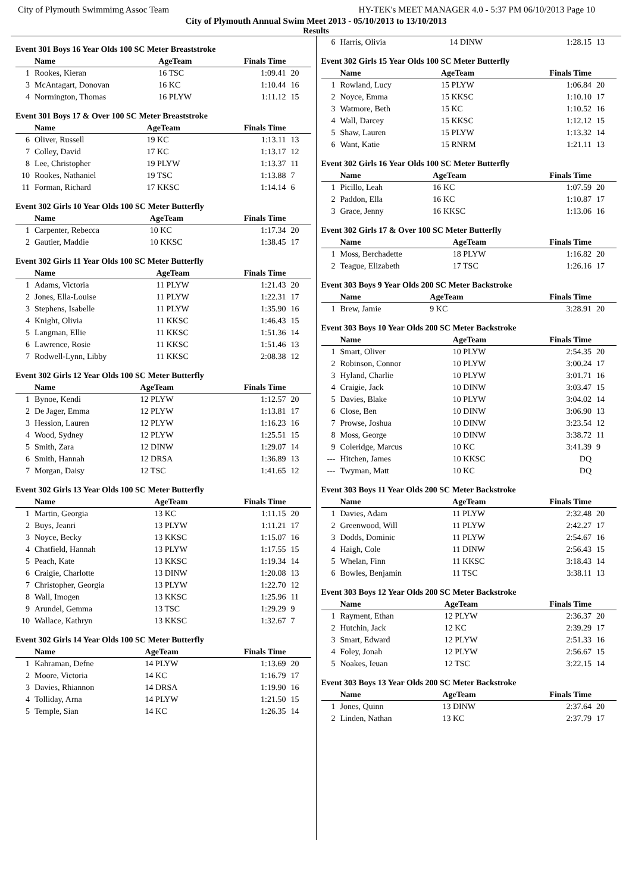City of Plymouth Swimmimg Assoc Team HY-TEK's MEET MANAGER 4.0 - 5:37 PM 06/10/2013 Page 10
City of Plymouth Annual Swim Meet 2013 - 05/10/2013 to 13/10/2013
Results
Event 301 Boys 16 Year Olds 100 SC Meter Breaststroke
| | Name | AgeTeam | Finals Time | |
| --- | --- | --- | --- | --- |
| 1 | Rookes, Kieran | 16 TSC | 1:09.41 | 20 |
| 3 | McAntagart, Donovan | 16 KC | 1:10.44 | 16 |
| 4 | Normington, Thomas | 16 PLYW | 1:11.12 | 15 |
Event 301 Boys 17 & Over 100 SC Meter Breaststroke
| | Name | AgeTeam | Finals Time | |
| --- | --- | --- | --- | --- |
| 6 | Oliver, Russell | 19 KC | 1:13.11 | 13 |
| 7 | Colley, David | 17 KC | 1:13.17 | 12 |
| 8 | Lee, Christopher | 19 PLYW | 1:13.37 | 11 |
| 10 | Rookes, Nathaniel | 19 TSC | 1:13.88 | 7 |
| 11 | Forman, Richard | 17 KKSC | 1:14.14 | 6 |
Event 302 Girls 10 Year Olds 100 SC Meter Butterfly
| | Name | AgeTeam | Finals Time | |
| --- | --- | --- | --- | --- |
| 1 | Carpenter, Rebecca | 10 KC | 1:17.34 | 20 |
| 2 | Gautier, Maddie | 10 KKSC | 1:38.45 | 17 |
Event 302 Girls 11 Year Olds 100 SC Meter Butterfly
| | Name | AgeTeam | Finals Time | |
| --- | --- | --- | --- | --- |
| 1 | Adams, Victoria | 11 PLYW | 1:21.43 | 20 |
| 2 | Jones, Ella-Louise | 11 PLYW | 1:22.31 | 17 |
| 3 | Stephens, Isabelle | 11 PLYW | 1:35.90 | 16 |
| 4 | Knight, Olivia | 11 KKSC | 1:46.43 | 15 |
| 5 | Langman, Ellie | 11 KKSC | 1:51.36 | 14 |
| 6 | Lawrence, Rosie | 11 KKSC | 1:51.46 | 13 |
| 7 | Rodwell-Lynn, Libby | 11 KKSC | 2:08.38 | 12 |
Event 302 Girls 12 Year Olds 100 SC Meter Butterfly
| | Name | AgeTeam | Finals Time | |
| --- | --- | --- | --- | --- |
| 1 | Bynoe, Kendi | 12 PLYW | 1:12.57 | 20 |
| 2 | De Jager, Emma | 12 PLYW | 1:13.81 | 17 |
| 3 | Hession, Lauren | 12 PLYW | 1:16.23 | 16 |
| 4 | Wood, Sydney | 12 PLYW | 1:25.51 | 15 |
| 5 | Smith, Zara | 12 DINW | 1:29.07 | 14 |
| 6 | Smith, Hannah | 12 DRSA | 1:36.89 | 13 |
| 7 | Morgan, Daisy | 12 TSC | 1:41.65 | 12 |
Event 302 Girls 13 Year Olds 100 SC Meter Butterfly
| | Name | AgeTeam | Finals Time | |
| --- | --- | --- | --- | --- |
| 1 | Martin, Georgia | 13 KC | 1:11.15 | 20 |
| 2 | Buys, Jeanri | 13 PLYW | 1:11.21 | 17 |
| 3 | Noyce, Becky | 13 KKSC | 1:15.07 | 16 |
| 4 | Chatfield, Hannah | 13 PLYW | 1:17.55 | 15 |
| 5 | Peach, Kate | 13 KKSC | 1:19.34 | 14 |
| 6 | Craigie, Charlotte | 13 DINW | 1:20.08 | 13 |
| 7 | Christopher, Georgia | 13 PLYW | 1:22.70 | 12 |
| 8 | Wall, Imogen | 13 KKSC | 1:25.96 | 11 |
| 9 | Arundel, Gemma | 13 TSC | 1:29.29 | 9 |
| 10 | Wallace, Kathryn | 13 KKSC | 1:32.67 | 7 |
Event 302 Girls 14 Year Olds 100 SC Meter Butterfly
| | Name | AgeTeam | Finals Time | |
| --- | --- | --- | --- | --- |
| 1 | Kahraman, Defne | 14 PLYW | 1:13.69 | 20 |
| 2 | Moore, Victoria | 14 KC | 1:16.79 | 17 |
| 3 | Davies, Rhiannon | 14 DRSA | 1:19.90 | 16 |
| 4 | Tolliday, Arna | 14 PLYW | 1:21.50 | 15 |
| 5 | Temple, Sian | 14 KC | 1:26.35 | 14 |
| 6 | Harris, Olivia | 14 DINW | 1:28.15 | 13 |
Event 302 Girls 15 Year Olds 100 SC Meter Butterfly
| | Name | AgeTeam | Finals Time | |
| --- | --- | --- | --- | --- |
| 1 | Rowland, Lucy | 15 PLYW | 1:06.84 | 20 |
| 2 | Noyce, Emma | 15 KKSC | 1:10.10 | 17 |
| 3 | Watmore, Beth | 15 KC | 1:10.52 | 16 |
| 4 | Wall, Darcey | 15 KKSC | 1:12.12 | 15 |
| 5 | Shaw, Lauren | 15 PLYW | 1:13.32 | 14 |
| 6 | Want, Katie | 15 RNRM | 1:21.11 | 13 |
Event 302 Girls 16 Year Olds 100 SC Meter Butterfly
| | Name | AgeTeam | Finals Time | |
| --- | --- | --- | --- | --- |
| 1 | Picillo, Leah | 16 KC | 1:07.59 | 20 |
| 2 | Paddon, Ella | 16 KC | 1:10.87 | 17 |
| 3 | Grace, Jenny | 16 KKSC | 1:13.06 | 16 |
Event 302 Girls 17 & Over 100 SC Meter Butterfly
| | Name | AgeTeam | Finals Time | |
| --- | --- | --- | --- | --- |
| 1 | Moss, Berchadette | 18 PLYW | 1:16.82 | 20 |
| 2 | Teague, Elizabeth | 17 TSC | 1:26.16 | 17 |
Event 303 Boys 9 Year Olds 200 SC Meter Backstroke
| | Name | AgeTeam | Finals Time | |
| --- | --- | --- | --- | --- |
| 1 | Brew, Jamie | 9 KC | 3:28.91 | 20 |
Event 303 Boys 10 Year Olds 200 SC Meter Backstroke
| | Name | AgeTeam | Finals Time | |
| --- | --- | --- | --- | --- |
| 1 | Smart, Oliver | 10 PLYW | 2:54.35 | 20 |
| 2 | Robinson, Connor | 10 PLYW | 3:00.24 | 17 |
| 3 | Hyland, Charlie | 10 PLYW | 3:01.71 | 16 |
| 4 | Craigie, Jack | 10 DINW | 3:03.47 | 15 |
| 5 | Davies, Blake | 10 PLYW | 3:04.02 | 14 |
| 6 | Close, Ben | 10 DINW | 3:06.90 | 13 |
| 7 | Prowse, Joshua | 10 DINW | 3:23.54 | 12 |
| 8 | Moss, George | 10 DINW | 3:38.72 | 11 |
| 9 | Coleridge, Marcus | 10 KC | 3:41.39 | 9 |
| --- | Hitchen, James | 10 KKSC | DQ | |
| --- | Twyman, Matt | 10 KC | DQ | |
Event 303 Boys 11 Year Olds 200 SC Meter Backstroke
| | Name | AgeTeam | Finals Time | |
| --- | --- | --- | --- | --- |
| 1 | Davies, Adam | 11 PLYW | 2:32.48 | 20 |
| 2 | Greenwood, Will | 11 PLYW | 2:42.27 | 17 |
| 3 | Dodds, Dominic | 11 PLYW | 2:54.67 | 16 |
| 4 | Haigh, Cole | 11 DINW | 2:56.43 | 15 |
| 5 | Whelan, Finn | 11 KKSC | 3:18.43 | 14 |
| 6 | Bowles, Benjamin | 11 TSC | 3:38.11 | 13 |
Event 303 Boys 12 Year Olds 200 SC Meter Backstroke
| | Name | AgeTeam | Finals Time | |
| --- | --- | --- | --- | --- |
| 1 | Rayment, Ethan | 12 PLYW | 2:36.37 | 20 |
| 2 | Hutchin, Jack | 12 KC | 2:39.29 | 17 |
| 3 | Smart, Edward | 12 PLYW | 2:51.33 | 16 |
| 4 | Foley, Jonah | 12 PLYW | 2:56.67 | 15 |
| 5 | Noakes, Ieuan | 12 TSC | 3:22.15 | 14 |
Event 303 Boys 13 Year Olds 200 SC Meter Backstroke
| | Name | AgeTeam | Finals Time | |
| --- | --- | --- | --- | --- |
| 1 | Jones, Quinn | 13 DINW | 2:37.64 | 20 |
| 2 | Linden, Nathan | 13 KC | 2:37.79 | 17 |